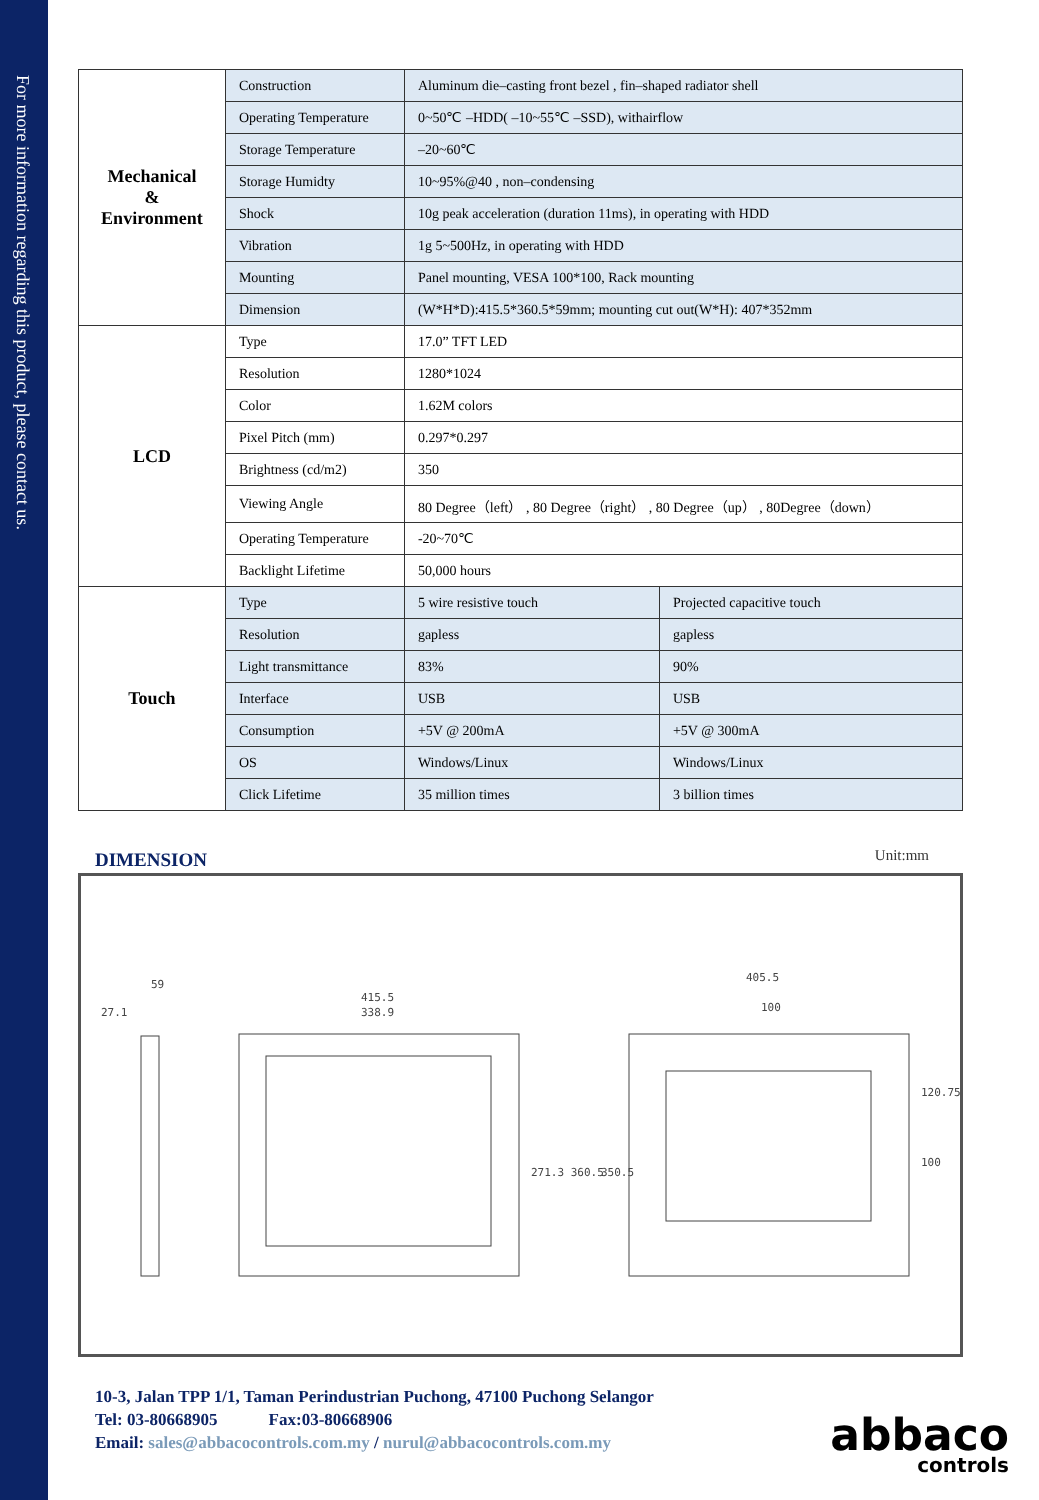For more information regarding this product, please contact us.
| Mechanical & Environment | Construction | Aluminum die–casting front bezel , fin–shaped radiator shell | |
| | Operating Temperature | 0~50℃ –HDD( –10~55℃ –SSD), withairflow | |
| | Storage Temperature | –20~60℃ | |
| | Storage Humidty | 10~95%@40 , non–condensing | |
| | Shock | 10g peak acceleration (duration 11ms), in operating with HDD | |
| | Vibration | 1g 5~500Hz, in operating with HDD | |
| | Mounting | Panel mounting, VESA 100*100, Rack mounting | |
| | Dimension | (W*H*D):415.5*360.5*59mm; mounting cut out(W*H): 407*352mm | |
| LCD | Type | 17.0” TFT LED | |
| | Resolution | 1280*1024 | |
| | Color | 1.62M colors | |
| | Pixel Pitch (mm) | 0.297*0.297 | |
| | Brightness (cd/m2) | 350 | |
| | Viewing Angle | 80 Degree（left） , 80 Degree（right） , 80 Degree（up） , 80Degree（down） | |
| | Operating Temperature | -20~70℃ | |
| | Backlight Lifetime | 50,000 hours | |
| Touch | Type | 5 wire resistive touch | Projected capacitive touch |
| | Resolution | gapless | gapless |
| | Light transmittance | 83% | 90% |
| | Interface | USB | USB |
| | Consumption | +5V @ 200mA | +5V @ 300mA |
| | OS | Windows/Linux | Windows/Linux |
| | Click Lifetime | 35 million times | 3 billion times |
DIMENSION
Unit:mm
27.1
59
415.5
338.9
271.3 360.5
405.5
100
120.75
100
350.5
10-3, Jalan TPP 1/1, Taman Perindustrian Puchong, 47100 Puchong Selangor
Tel: 03-80668905 Fax:03-80668906
Email: sales@abbacocontrols.com.my / nurul@abbacocontrols.com.my
abbaco
controls